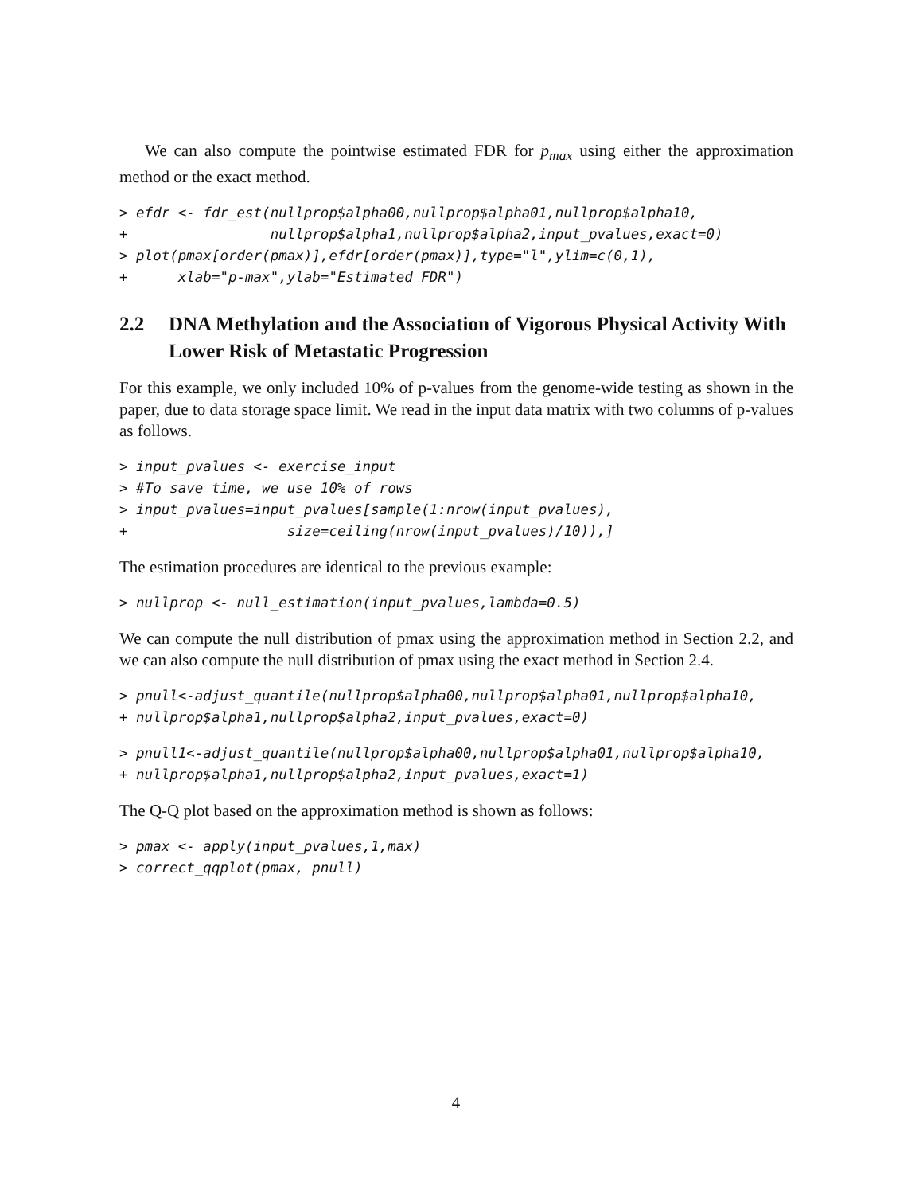We can also compute the pointwise estimated FDR for p<sub>max</sub> using either the approximation method or the exact method.
> efdr <- fdr_est(nullprop$alpha00,nullprop$alpha01,nullprop$alpha10,
+                 nullprop$alpha1,nullprop$alpha2,input_pvalues,exact=0)
> plot(pmax[order(pmax)],efdr[order(pmax)],type="l",ylim=c(0,1),
+      xlab="p-max",ylab="Estimated FDR")
2.2 DNA Methylation and the Association of Vigorous Physical Activity With Lower Risk of Metastatic Progression
For this example, we only included 10% of p-values from the genome-wide testing as shown in the paper, due to data storage space limit. We read in the input data matrix with two columns of p-values as follows.
> input_pvalues <- exercise_input
> #To save time, we use 10% of rows
> input_pvalues=input_pvalues[sample(1:nrow(input_pvalues),
+                   size=ceiling(nrow(input_pvalues)/10)),]
The estimation procedures are identical to the previous example:
> nullprop <- null_estimation(input_pvalues,lambda=0.5)
We can compute the null distribution of pmax using the approximation method in Section 2.2, and we can also compute the null distribution of pmax using the exact method in Section 2.4.
> pnull<-adjust_quantile(nullprop$alpha00,nullprop$alpha01,nullprop$alpha10,
+ nullprop$alpha1,nullprop$alpha2,input_pvalues,exact=0)
> pnull1<-adjust_quantile(nullprop$alpha00,nullprop$alpha01,nullprop$alpha10,
+ nullprop$alpha1,nullprop$alpha2,input_pvalues,exact=1)
The Q-Q plot based on the approximation method is shown as follows:
> pmax <- apply(input_pvalues,1,max)
> correct_qqplot(pmax, pnull)
4